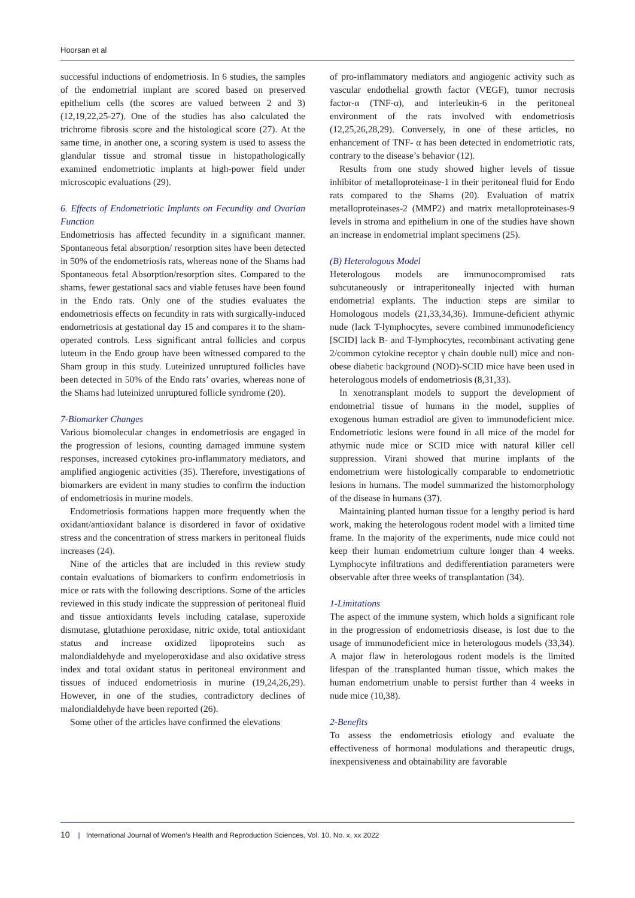Hoorsan et al
successful inductions of endometriosis. In 6 studies, the samples of the endometrial implant are scored based on preserved epithelium cells (the scores are valued between 2 and 3) (12,19,22,25-27). One of the studies has also calculated the trichrome fibrosis score and the histological score (27). At the same time, in another one, a scoring system is used to assess the glandular tissue and stromal tissue in histopathologically examined endometriotic implants at high-power field under microscopic evaluations (29).
6. Effects of Endometriotic Implants on Fecundity and Ovarian Function
Endometriosis has affected fecundity in a significant manner. Spontaneous fetal absorption/ resorption sites have been detected in 50% of the endometriosis rats, whereas none of the Shams had Spontaneous fetal Absorption/resorption sites. Compared to the shams, fewer gestational sacs and viable fetuses have been found in the Endo rats. Only one of the studies evaluates the endometriosis effects on fecundity in rats with surgically-induced endometriosis at gestational day 15 and compares it to the sham-operated controls. Less significant antral follicles and corpus luteum in the Endo group have been witnessed compared to the Sham group in this study. Luteinized unruptured follicles have been detected in 50% of the Endo rats’ ovaries, whereas none of the Shams had luteinized unruptured follicle syndrome (20).
7-Biomarker Changes
Various biomolecular changes in endometriosis are engaged in the progression of lesions, counting damaged immune system responses, increased cytokines pro-inflammatory mediators, and amplified angiogenic activities (35). Therefore, investigations of biomarkers are evident in many studies to confirm the induction of endometriosis in murine models.
Endometriosis formations happen more frequently when the oxidant/antioxidant balance is disordered in favor of oxidative stress and the concentration of stress markers in peritoneal fluids increases (24).
Nine of the articles that are included in this review study contain evaluations of biomarkers to confirm endometriosis in mice or rats with the following descriptions. Some of the articles reviewed in this study indicate the suppression of peritoneal fluid and tissue antioxidants levels including catalase, superoxide dismutase, glutathione peroxidase, nitric oxide, total antioxidant status and increase oxidized lipoproteins such as malondialdehyde and myeloperoxidase and also oxidative stress index and total oxidant status in peritoneal environment and tissues of induced endometriosis in murine (19,24,26,29). However, in one of the studies, contradictory declines of malondialdehyde have been reported (26).
Some other of the articles have confirmed the elevations
of pro-inflammatory mediators and angiogenic activity such as vascular endothelial growth factor (VEGF), tumor necrosis factor-α (TNF-α), and interleukin-6 in the peritoneal environment of the rats involved with endometriosis (12,25,26,28,29). Conversely, in one of these articles, no enhancement of TNF- α has been detected in endometriotic rats, contrary to the disease’s behavior (12).
Results from one study showed higher levels of tissue inhibitor of metalloproteinase-1 in their peritoneal fluid for Endo rats compared to the Shams (20). Evaluation of matrix metalloproteinases-2 (MMP2) and matrix metalloproteinases-9 levels in stroma and epithelium in one of the studies have shown an increase in endometrial implant specimens (25).
(B) Heterologous Model
Heterologous models are immunocompromised rats subcutaneously or intraperitoneally injected with human endometrial explants. The induction steps are similar to Homologous models (21,33,34,36). Immune-deficient athymic nude (lack T-lymphocytes, severe combined immunodeficiency [SCID] lack B- and T-lymphocytes, recombinant activating gene 2/common cytokine receptor γ chain double null) mice and non-obese diabetic background (NOD)-SCID mice have been used in heterologous models of endometriosis (8,31,33).
In xenotransplant models to support the development of endometrial tissue of humans in the model, supplies of exogenous human estradiol are given to immunodeficient mice. Endometriotic lesions were found in all mice of the model for athymic nude mice or SCID mice with natural killer cell suppression. Virani showed that murine implants of the endometrium were histologically comparable to endometriotic lesions in humans. The model summarized the histomorphology of the disease in humans (37).
Maintaining planted human tissue for a lengthy period is hard work, making the heterologous rodent model with a limited time frame. In the majority of the experiments, nude mice could not keep their human endometrium culture longer than 4 weeks. Lymphocyte infiltrations and dedifferentiation parameters were observable after three weeks of transplantation (34).
1-Limitations
The aspect of the immune system, which holds a significant role in the progression of endometriosis disease, is lost due to the usage of immunodeficient mice in heterologous models (33,34). A major flaw in heterologous rodent models is the limited lifespan of the transplanted human tissue, which makes the human endometrium unable to persist further than 4 weeks in nude mice (10,38).
2-Benefits
To assess the endometriosis etiology and evaluate the effectiveness of hormonal modulations and therapeutic drugs, inexpensiveness and obtainability are favorable
10 | International Journal of Women’s Health and Reproduction Sciences, Vol. 10, No. x, xx 2022